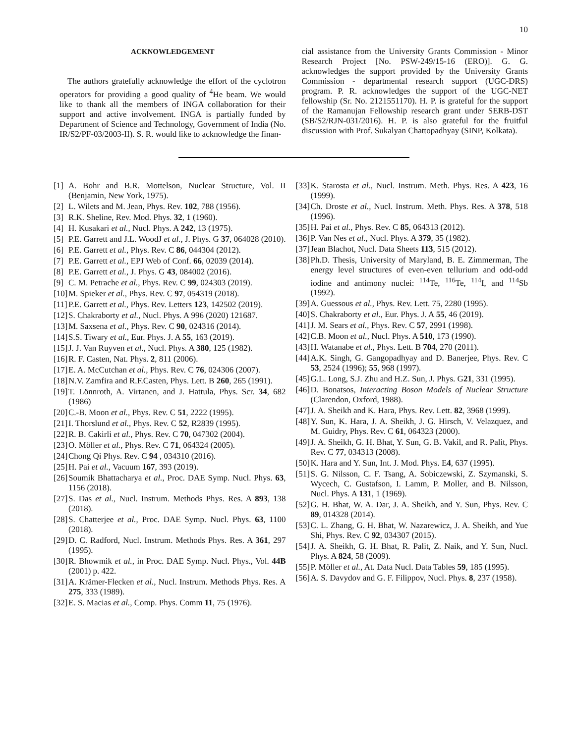10
ACKNOWLEDGEMENT
The authors gratefully acknowledge the effort of the cyclotron operators for providing a good quality of <sup>4</sup>He beam. We would like to thank all the members of INGA collaboration for their support and active involvement. INGA is partially funded by Department of Science and Technology, Government of India (No. IR/S2/PF-03/2003-II). S. R. would like to acknowledge the finan-
cial assistance from the University Grants Commission - Minor Research Project [No. PSW-249/15-16 (ERO)]. G. G. acknowledges the support provided by the University Grants Commission - departmental research support (UGC-DRS) program. P. R. acknowledges the support of the UGC-NET fellowship (Sr. No. 2121551170). H. P. is grateful for the support of the Ramanujan Fellowship research grant under SERB-DST (SB/S2/RJN-031/2016). H. P. is also grateful for the fruitful discussion with Prof. Sukalyan Chattopadhyay (SINP, Kolkata).
[1] A. Bohr and B.R. Mottelson, Nuclear Structure, Vol. II (Benjamin, New York, 1975).
[2] L. Wilets and M. Jean, Phys. Rev. 102, 788 (1956).
[3] R.K. Sheline, Rev. Mod. Phys. 32, 1 (1960).
[4] H. Kusakari et al., Nucl. Phys. A 242, 13 (1975).
[5] P.E. Garrett and J.L. WoodJ et al., J. Phys. G 37, 064028 (2010).
[6] P.E. Garrett et al., Phys. Rev. C 86, 044304 (2012).
[7] P.E. Garrett et al., EPJ Web of Conf. 66, 02039 (2014).
[8] P.E. Garrett et al., J. Phys. G 43, 084002 (2016).
[9] C. M. Petrache et al., Phys. Rev. C 99, 024303 (2019).
[10] M. Spieker et al., Phys. Rev. C 97, 054319 (2018).
[11] P.E. Garrett et al., Phys. Rev. Letters 123, 142502 (2019).
[12] S. Chakraborty et al., Nucl. Phys. A 996 (2020) 121687.
[13] M. Saxsena et al., Phys. Rev. C 90, 024316 (2014).
[14] S.S. Tiwary et al., Eur. Phys. J. A 55, 163 (2019).
[15] J. J. Van Ruyven et al., Nucl. Phys. A 380, 125 (1982).
[16] R. F. Casten, Nat. Phys. 2, 811 (2006).
[17] E. A. McCutchan et al., Phys. Rev. C 76, 024306 (2007).
[18] N.V. Zamfira and R.F.Casten, Phys. Lett. B 260, 265 (1991).
[19] T. Lönnroth, A. Virtanen, and J. Hattula, Phys. Scr. 34, 682 (1986)
[20] C.-B. Moon et al., Phys. Rev. C 51, 2222 (1995).
[21] I. Thorslund et al., Phys. Rev. C 52, R2839 (1995).
[22] R. B. Cakirli et al., Phys. Rev. C 70, 047302 (2004).
[23] O. Möller et al., Phys. Rev. C 71, 064324 (2005).
[24] Chong Qi Phys. Rev. C 94 , 034310 (2016).
[25] H. Pai et al., Vacuum 167, 393 (2019).
[26] Soumik Bhattacharya et al., Proc. DAE Symp. Nucl. Phys. 63, 1156 (2018).
[27] S. Das et al., Nucl. Instrum. Methods Phys. Res. A 893, 138 (2018).
[28] S. Chatterjee et al., Proc. DAE Symp. Nucl. Phys. 63, 1100 (2018).
[29] D. C. Radford, Nucl. Instrum. Methods Phys. Res. A 361, 297 (1995).
[30] R. Bhowmik et al., in Proc. DAE Symp. Nucl. Phys., Vol. 44B (2001) p. 422.
[31] A. Krämer-Flecken et al., Nucl. Instrum. Methods Phys. Res. A 275, 333 (1989).
[32] E. S. Macias et al., Comp. Phys. Comm 11, 75 (1976).
[33] K. Starosta et al., Nucl. Instrum. Meth. Phys. Res. A 423, 16 (1999).
[34] Ch. Droste et al., Nucl. Instrum. Meth. Phys. Res. A 378, 518 (1996).
[35] H. Pai et al., Phys. Rev. C 85, 064313 (2012).
[36] P. Van Nes et al., Nucl. Phys. A 379, 35 (1982).
[37] Jean Blachot, Nucl. Data Sheets 113, 515 (2012).
[38] Ph.D. Thesis, University of Maryland, B. E. Zimmerman, The energy level structures of even-even tellurium and odd-odd iodine and antimony nuclei: <sup>114</sup>Te, <sup>116</sup>Te, <sup>114</sup>I, and <sup>114</sup>Sb (1992).
[39] A. Guessous et al., Phys. Rev. Lett. 75, 2280 (1995).
[40] S. Chakraborty et al., Eur. Phys. J. A 55, 46 (2019).
[41] J. M. Sears et al., Phys. Rev. C 57, 2991 (1998).
[42] C.B. Moon et al., Nucl. Phys. A 510, 173 (1990).
[43] H. Watanabe et al., Phys. Lett. B 704, 270 (2011).
[44] A.K. Singh, G. Gangopadhyay and D. Banerjee, Phys. Rev. C 53, 2524 (1996); 55, 968 (1997).
[45] G.L. Long, S.J. Zhu and H.Z. Sun, J. Phys. G21, 331 (1995).
[46] D. Bonatsos, Interacting Boson Models of Nuclear Structure (Clarendon, Oxford, 1988).
[47] J. A. Sheikh and K. Hara, Phys. Rev. Lett. 82, 3968 (1999).
[48] Y. Sun, K. Hara, J. A. Sheikh, J. G. Hirsch, V. Velazquez, and M. Guidry, Phys. Rev. C 61, 064323 (2000).
[49] J. A. Sheikh, G. H. Bhat, Y. Sun, G. B. Vakil, and R. Palit, Phys. Rev. C 77, 034313 (2008).
[50] K. Hara and Y. Sun, Int. J. Mod. Phys. E4, 637 (1995).
[51] S. G. Nilsson, C. F. Tsang, A. Sobiczewski, Z. Szymanski, S. Wycech, C. Gustafson, I. Lamm, P. Moller, and B. Nilsson, Nucl. Phys. A 131, 1 (1969).
[52] G. H. Bhat, W. A. Dar, J. A. Sheikh, and Y. Sun, Phys. Rev. C 89, 014328 (2014).
[53] C. L. Zhang, G. H. Bhat, W. Nazarewicz, J. A. Sheikh, and Yue Shi, Phys. Rev. C 92, 034307 (2015).
[54] J. A. Sheikh, G. H. Bhat, R. Palit, Z. Naik, and Y. Sun, Nucl. Phys. A 824, 58 (2009).
[55] P. Möller et al., At. Data Nucl. Data Tables 59, 185 (1995).
[56] A. S. Davydov and G. F. Filippov, Nucl. Phys. 8, 237 (1958).